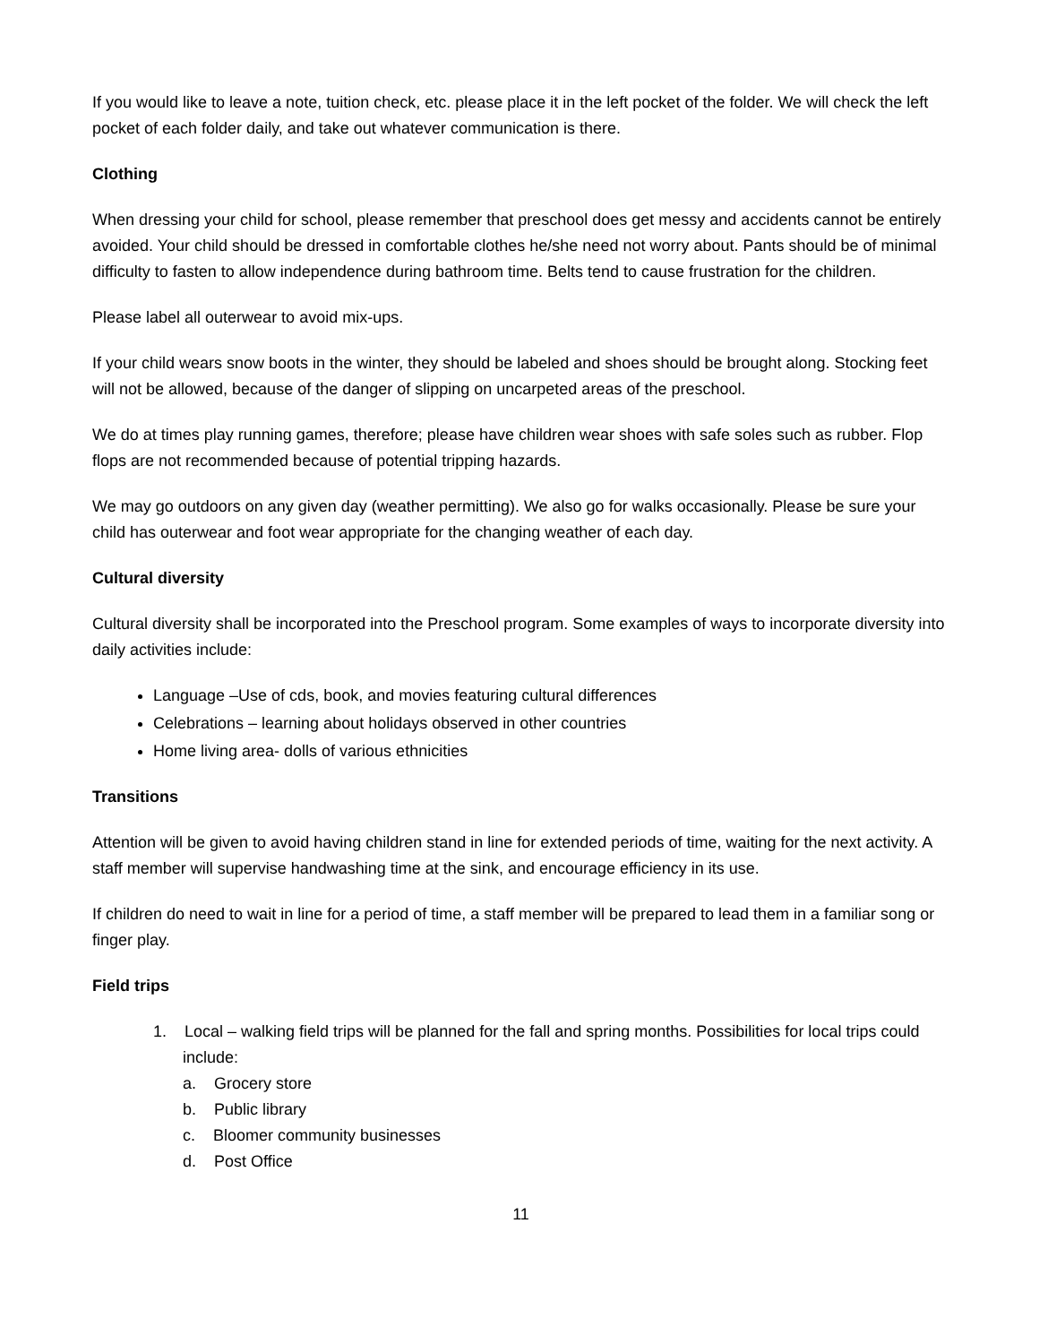If you would like to leave a note, tuition check, etc. please place it in the left pocket of the folder. We will check the left pocket of each folder daily, and take out whatever communication is there.
Clothing
When dressing your child for school, please remember that preschool does get messy and accidents cannot be entirely avoided. Your child should be dressed in comfortable clothes he/she need not worry about. Pants should be of minimal difficulty to fasten to allow independence during bathroom time. Belts tend to cause frustration for the children.
Please label all outerwear to avoid mix-ups.
If your child wears snow boots in the winter, they should be labeled and shoes should be brought along. Stocking feet will not be allowed, because of the danger of slipping on uncarpeted areas of the preschool.
We do at times play running games, therefore; please have children wear shoes with safe soles such as rubber. Flop flops are not recommended because of potential tripping hazards.
We may go outdoors on any given day (weather permitting). We also go for walks occasionally. Please be sure your child has outerwear and foot wear appropriate for the changing weather of each day.
Cultural diversity
Cultural diversity shall be incorporated into the Preschool program. Some examples of ways to incorporate diversity into daily activities include:
Language –Use of cds, book, and movies featuring cultural differences
Celebrations – learning about holidays observed in other countries
Home living area- dolls of various ethnicities
Transitions
Attention will be given to avoid having children stand in line for extended periods of time, waiting for the next activity. A staff member will supervise handwashing time at the sink, and encourage efficiency in its use.
If children do need to wait in line for a period of time, a staff member will be prepared to lead them in a familiar song or finger play.
Field trips
1. Local – walking field trips will be planned for the fall and spring months. Possibilities for local trips could include:
a. Grocery store
b. Public library
c. Bloomer community businesses
d. Post Office
11